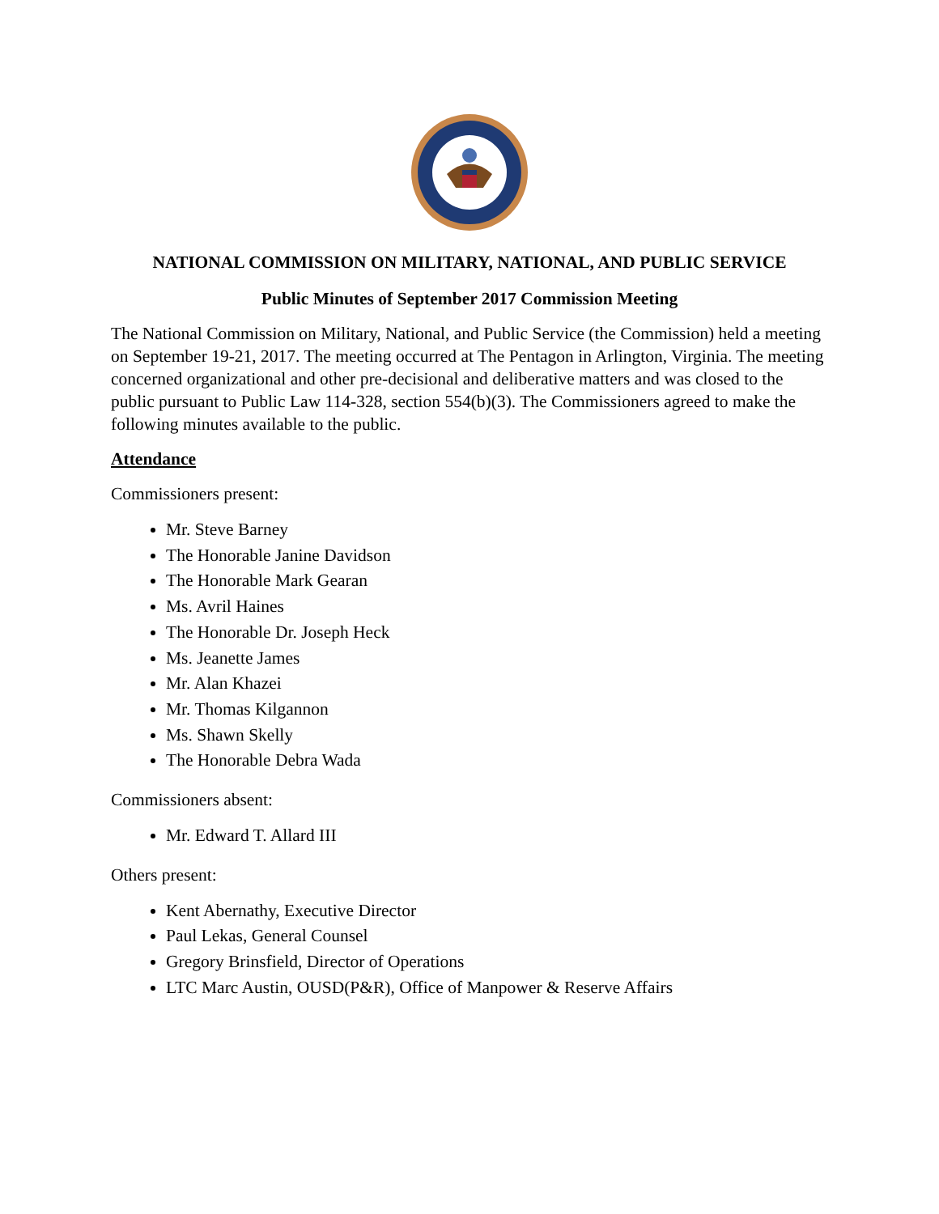NATIONAL COMMISSION ON MILITARY, NATIONAL, AND PUBLIC SERVICE
Public Minutes of September 2017 Commission Meeting
The National Commission on Military, National, and Public Service (the Commission) held a meeting on September 19-21, 2017. The meeting occurred at The Pentagon in Arlington, Virginia. The meeting concerned organizational and other pre-decisional and deliberative matters and was closed to the public pursuant to Public Law 114-328, section 554(b)(3). The Commissioners agreed to make the following minutes available to the public.
Attendance
Commissioners present:
Mr. Steve Barney
The Honorable Janine Davidson
The Honorable Mark Gearan
Ms. Avril Haines
The Honorable Dr. Joseph Heck
Ms. Jeanette James
Mr. Alan Khazei
Mr. Thomas Kilgannon
Ms. Shawn Skelly
The Honorable Debra Wada
Commissioners absent:
Mr. Edward T. Allard III
Others present:
Kent Abernathy, Executive Director
Paul Lekas, General Counsel
Gregory Brinsfield, Director of Operations
LTC Marc Austin, OUSD(P&R), Office of Manpower & Reserve Affairs